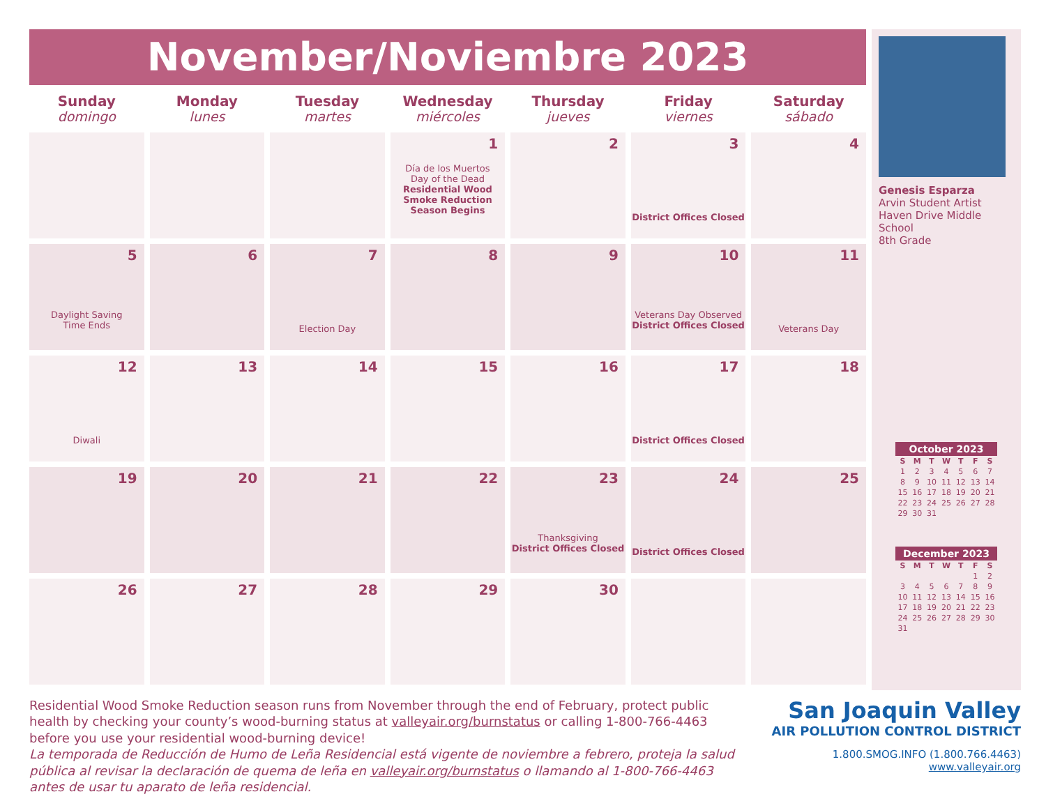November/Noviembre 2023
| Sunday domingo | Monday lunes | Tuesday martes | Wednesday miércoles | Thursday jueves | Friday viernes | Saturday sábado |
| --- | --- | --- | --- | --- | --- | --- |
| | | | 1 Día de los Muertos Day of the Dead Residential Wood Smoke Reduction Season Begins | 2 | 3 District Offices Closed | 4 |
| 5 Daylight Saving Time Ends | 6 | 7 Election Day | 8 | 9 | 10 Veterans Day Observed District Offices Closed | 11 Veterans Day |
| 12 Diwali | 13 | 14 | 15 | 16 | 17 District Offices Closed | 18 |
| 19 | 20 | 21 | 22 | 23 Thanksgiving District Offices Closed | 24 District Offices Closed | 25 |
| 26 | 27 | 28 | 29 | 30 | | |
Genesis Esparza
Arvin Student Artist
Haven Drive Middle School
8th Grade
October 2023
| S | M | T | W | T | F | S |
| --- | --- | --- | --- | --- | --- | --- |
| 1 | 2 | 3 | 4 | 5 | 6 | 7 |
| 8 | 9 | 10 | 11 | 12 | 13 | 14 |
| 15 | 16 | 17 | 18 | 19 | 20 | 21 |
| 22 | 23 | 24 | 25 | 26 | 27 | 28 |
| 29 | 30 | 31 | | | | |
December 2023
| S | M | T | W | T | F | S |
| --- | --- | --- | --- | --- | --- | --- |
| | | | | | 1 | 2 |
| 3 | 4 | 5 | 6 | 7 | 8 | 9 |
| 10 | 11 | 12 | 13 | 14 | 15 | 16 |
| 17 | 18 | 19 | 20 | 21 | 22 | 23 |
| 24 | 25 | 26 | 27 | 28 | 29 | 30 |
| 31 | | | | | | |
Residential Wood Smoke Reduction season runs from November through the end of February, protect public health by checking your county’s wood-burning status at valleyair.org/burnstatus or calling 1-800-766-4463 before you use your residential wood-burning device!
La temporada de Reducción de Humo de Leña Residencial está vigente de noviembre a febrero, proteja la salud pública al revisar la declaración de quema de leña en valleyair.org/burnstatus o llamando al 1-800-766-4463 antes de usar tu aparato de leña residencial.
San Joaquin Valley
AIR POLLUTION CONTROL DISTRICT
1.800.SMOG.INFO (1.800.766.4463)
www.valleyair.org